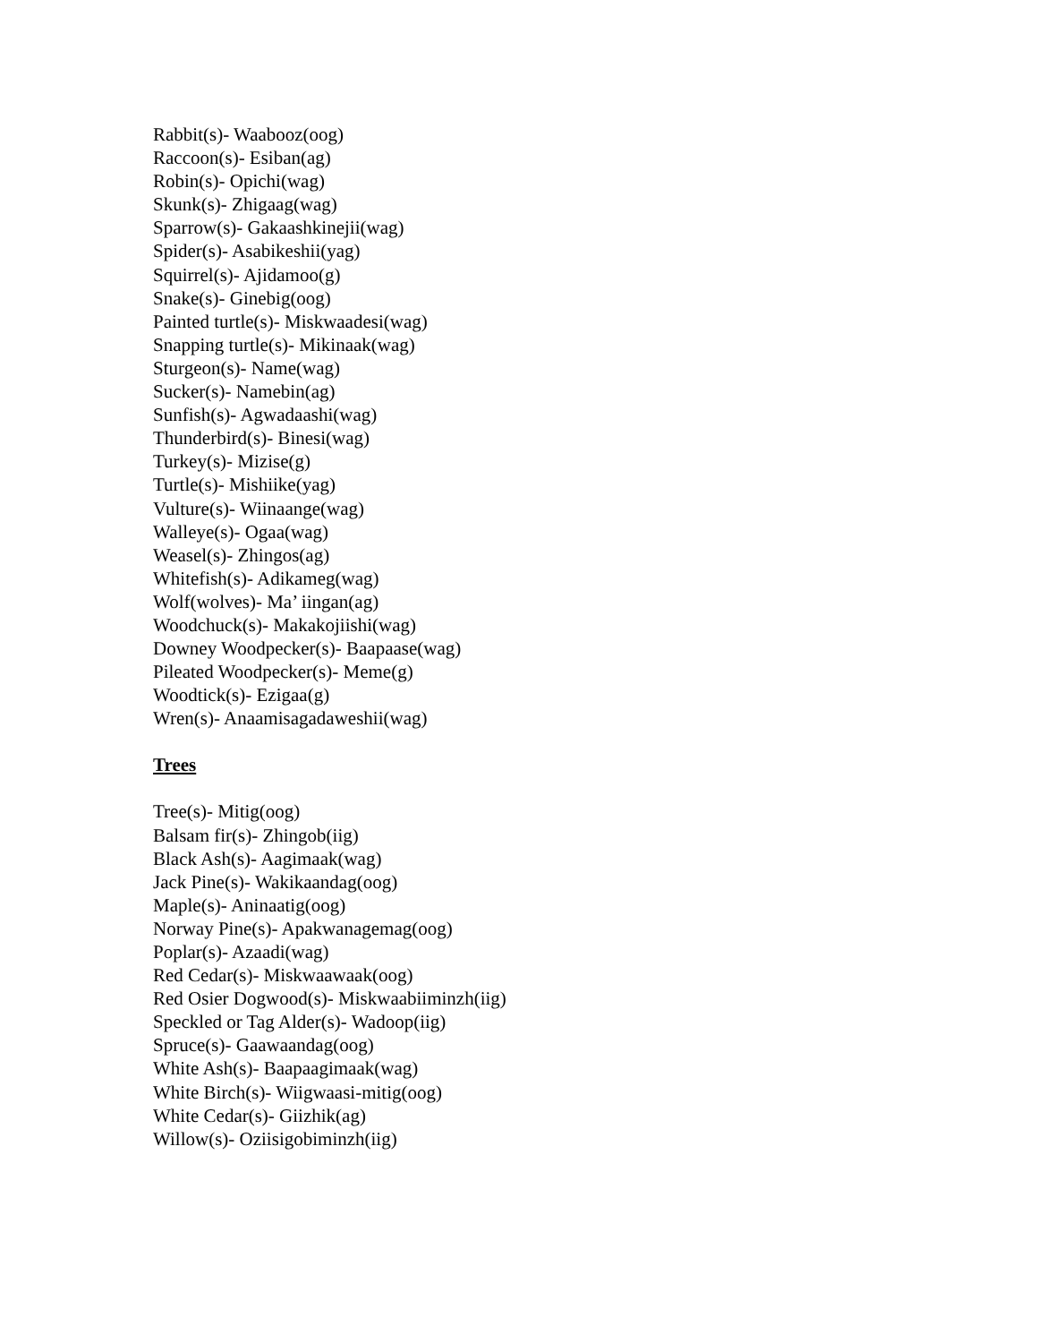Rabbit(s)- Waabooz(oog)
Raccoon(s)- Esiban(ag)
Robin(s)- Opichi(wag)
Skunk(s)- Zhigaag(wag)
Sparrow(s)- Gakaashkinejii(wag)
Spider(s)- Asabikeshii(yag)
Squirrel(s)- Ajidamoo(g)
Snake(s)- Ginebig(oog)
Painted turtle(s)- Miskwaadesi(wag)
Snapping turtle(s)- Mikinaak(wag)
Sturgeon(s)- Name(wag)
Sucker(s)- Namebin(ag)
Sunfish(s)- Agwadaashi(wag)
Thunderbird(s)- Binesi(wag)
Turkey(s)- Mizise(g)
Turtle(s)- Mishiike(yag)
Vulture(s)- Wiinaange(wag)
Walleye(s)- Ogaa(wag)
Weasel(s)- Zhingos(ag)
Whitefish(s)- Adikameg(wag)
Wolf(wolves)- Ma’ iingan(ag)
Woodchuck(s)- Makakojiishi(wag)
Downey Woodpecker(s)- Baapaase(wag)
Pileated Woodpecker(s)- Meme(g)
Woodtick(s)- Ezigaa(g)
Wren(s)- Anaamisagadaweshii(wag)
Trees
Tree(s)- Mitig(oog)
Balsam fir(s)- Zhingob(iig)
Black Ash(s)- Aagimaak(wag)
Jack Pine(s)- Wakikaandag(oog)
Maple(s)- Aninaatig(oog)
Norway Pine(s)- Apakwanagemag(oog)
Poplar(s)- Azaadi(wag)
Red Cedar(s)- Miskwaawaak(oog)
Red Osier Dogwood(s)- Miskwaabiiminzh(iig)
Speckled or Tag Alder(s)- Wadoop(iig)
Spruce(s)- Gaawaandag(oog)
White Ash(s)- Baapaagimaak(wag)
White Birch(s)- Wiigwaasi-mitig(oog)
White Cedar(s)- Giizhik(ag)
Willow(s)- Oziisigobiminzh(iig)